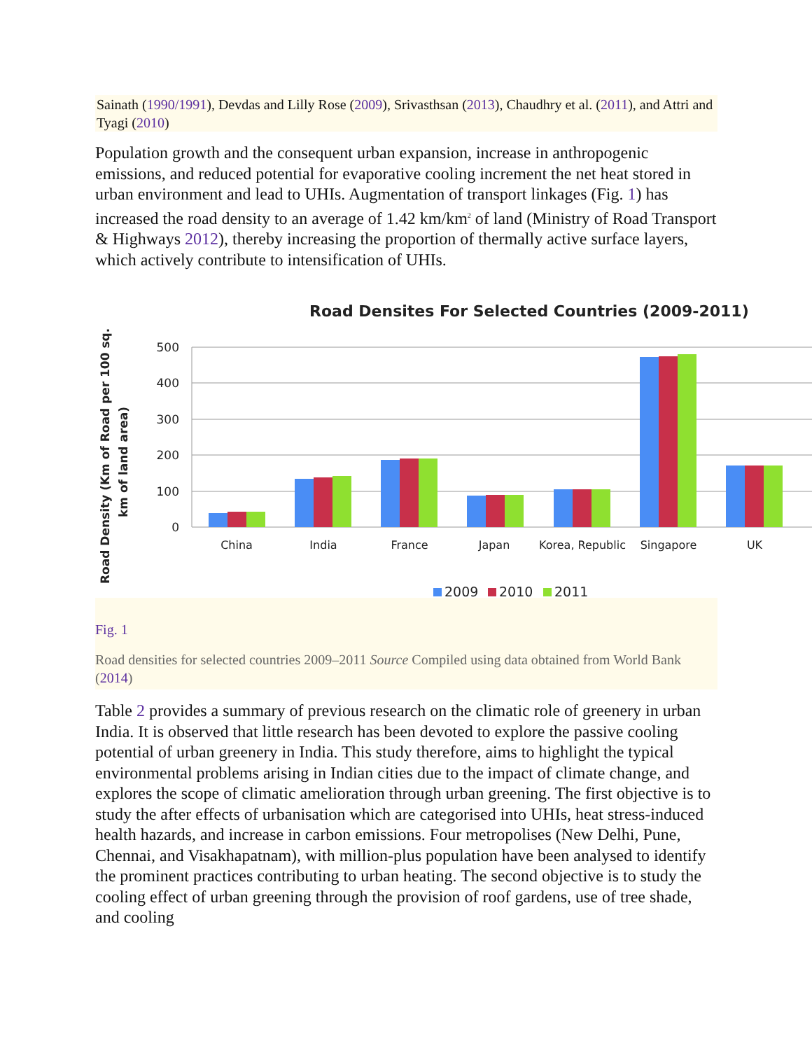Sainath (1990/1991), Devdas and Lilly Rose (2009), Srivasthsan (2013), Chaudhry et al. (2011), and Attri and Tyagi (2010)
Population growth and the consequent urban expansion, increase in anthropogenic emissions, and reduced potential for evaporative cooling increment the net heat stored in urban environment and lead to UHIs. Augmentation of transport linkages (Fig. 1) has increased the road density to an average of 1.42 km/km<sup>2</sup> of land (Ministry of Road Transport & Highways 2012), thereby increasing the proportion of thermally active surface layers, which actively contribute to intensification of UHIs.
Road Densites For Selected Countries (2009-2011)
500
400
300
200
100
0
China
India
France
Japan
Korea, Republic
Singapore
UK
Road Density (Km of Road per 100 sq.
km of land area)
2009
2010
2011
Fig. 1
Road densities for selected countries 2009–2011 Source Compiled using data obtained from World Bank (2014)
Table 2 provides a summary of previous research on the climatic role of greenery in urban India. It is observed that little research has been devoted to explore the passive cooling potential of urban greenery in India. This study therefore, aims to highlight the typical environmental problems arising in Indian cities due to the impact of climate change, and explores the scope of climatic amelioration through urban greening. The first objective is to study the after effects of urbanisation which are categorised into UHIs, heat stress-induced health hazards, and increase in carbon emissions. Four metropolises (New Delhi, Pune, Chennai, and Visakhapatnam), with million-plus population have been analysed to identify the prominent practices contributing to urban heating. The second objective is to study the cooling effect of urban greening through the provision of roof gardens, use of tree shade, and cooling